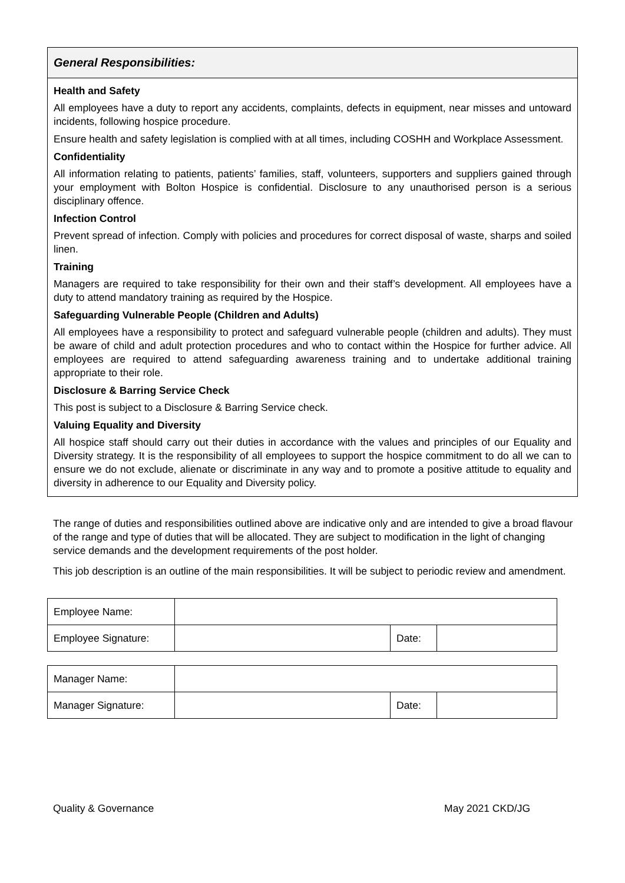General Responsibilities:
Health and Safety
All employees have a duty to report any accidents, complaints, defects in equipment, near misses and untoward incidents, following hospice procedure.
Ensure health and safety legislation is complied with at all times, including COSHH and Workplace Assessment.
Confidentiality
All information relating to patients, patients’ families, staff, volunteers, supporters and suppliers gained through your employment with Bolton Hospice is confidential. Disclosure to any unauthorised person is a serious disciplinary offence.
Infection Control
Prevent spread of infection. Comply with policies and procedures for correct disposal of waste, sharps and soiled linen.
Training
Managers are required to take responsibility for their own and their staff’s development. All employees have a duty to attend mandatory training as required by the Hospice.
Safeguarding Vulnerable People (Children and Adults)
All employees have a responsibility to protect and safeguard vulnerable people (children and adults). They must be aware of child and adult protection procedures and who to contact within the Hospice for further advice. All employees are required to attend safeguarding awareness training and to undertake additional training appropriate to their role.
Disclosure & Barring Service Check
This post is subject to a Disclosure & Barring Service check.
Valuing Equality and Diversity
All hospice staff should carry out their duties in accordance with the values and principles of our Equality and Diversity strategy. It is the responsibility of all employees to support the hospice commitment to do all we can to ensure we do not exclude, alienate or discriminate in any way and to promote a positive attitude to equality and diversity in adherence to our Equality and Diversity policy.
The range of duties and responsibilities outlined above are indicative only and are intended to give a broad flavour of the range and type of duties that will be allocated. They are subject to modification in the light of changing service demands and the development requirements of the post holder.
This job description is an outline of the main responsibilities. It will be subject to periodic review and amendment.
| Employee Name: | | | |
| Employee Signature: | | Date: | |
| Manager Name: | | | |
| Manager Signature: | | Date: | |
Quality & Governance May 2021 CKD/JG